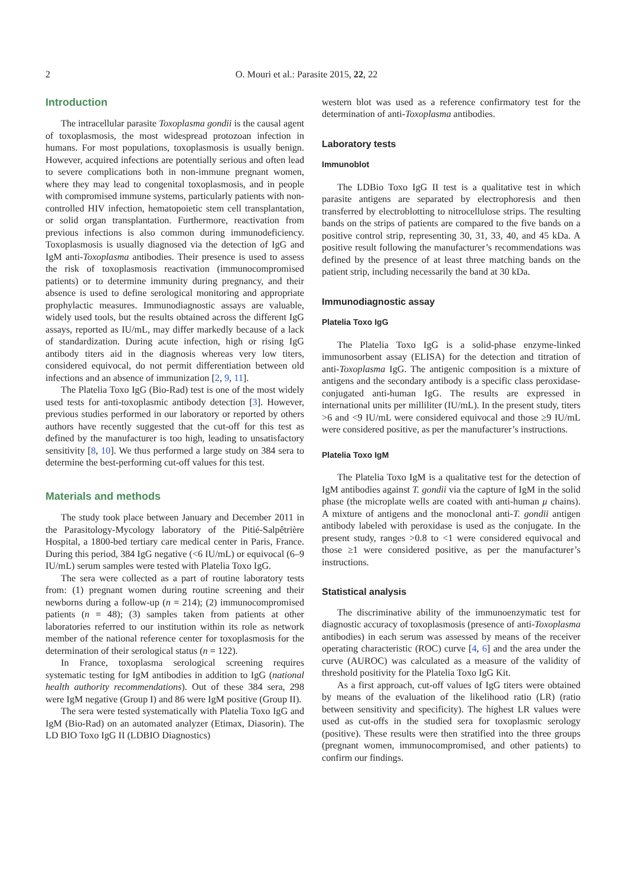2 O. Mouri et al.: Parasite 2015, 22, 22
Introduction
The intracellular parasite Toxoplasma gondii is the causal agent of toxoplasmosis, the most widespread protozoan infection in humans. For most populations, toxoplasmosis is usually benign. However, acquired infections are potentially serious and often lead to severe complications both in non-immune pregnant women, where they may lead to congenital toxoplasmosis, and in people with compromised immune systems, particularly patients with non-controlled HIV infection, hematopoietic stem cell transplantation, or solid organ transplantation. Furthermore, reactivation from previous infections is also common during immunodeficiency. Toxoplasmosis is usually diagnosed via the detection of IgG and IgM anti-Toxoplasma antibodies. Their presence is used to assess the risk of toxoplasmosis reactivation (immunocompromised patients) or to determine immunity during pregnancy, and their absence is used to define serological monitoring and appropriate prophylactic measures. Immunodiagnostic assays are valuable, widely used tools, but the results obtained across the different IgG assays, reported as IU/mL, may differ markedly because of a lack of standardization. During acute infection, high or rising IgG antibody titers aid in the diagnosis whereas very low titers, considered equivocal, do not permit differentiation between old infections and an absence of immunization [2, 9, 11].
The Platelia Toxo IgG (Bio-Rad) test is one of the most widely used tests for anti-toxoplasmic antibody detection [3]. However, previous studies performed in our laboratory or reported by others authors have recently suggested that the cut-off for this test as defined by the manufacturer is too high, leading to unsatisfactory sensitivity [8, 10]. We thus performed a large study on 384 sera to determine the best-performing cut-off values for this test.
Materials and methods
The study took place between January and December 2011 in the Parasitology-Mycology laboratory of the Pitié-Salpêtrière Hospital, a 1800-bed tertiary care medical center in Paris, France. During this period, 384 IgG negative (<6 IU/mL) or equivocal (6–9 IU/mL) serum samples were tested with Platelia Toxo IgG.
The sera were collected as a part of routine laboratory tests from: (1) pregnant women during routine screening and their newborns during a follow-up (n = 214); (2) immunocompromised patients (n = 48); (3) samples taken from patients at other laboratories referred to our institution within its role as network member of the national reference center for toxoplasmosis for the determination of their serological status (n = 122).
In France, toxoplasma serological screening requires systematic testing for IgM antibodies in addition to IgG (national health authority recommendations). Out of these 384 sera, 298 were IgM negative (Group I) and 86 were IgM positive (Group II).
The sera were tested systematically with Platelia Toxo IgG and IgM (Bio-Rad) on an automated analyzer (Etimax, Diasorin). The LD BIO Toxo IgG II (LDBIO Diagnostics)
western blot was used as a reference confirmatory test for the determination of anti-Toxoplasma antibodies.
Laboratory tests
Immunoblot
The LDBio Toxo IgG II test is a qualitative test in which parasite antigens are separated by electrophoresis and then transferred by electroblotting to nitrocellulose strips. The resulting bands on the strips of patients are compared to the five bands on a positive control strip, representing 30, 31, 33, 40, and 45 kDa. A positive result following the manufacturer’s recommendations was defined by the presence of at least three matching bands on the patient strip, including necessarily the band at 30 kDa.
Immunodiagnostic assay
Platelia Toxo IgG
The Platelia Toxo IgG is a solid-phase enzyme-linked immunosorbent assay (ELISA) for the detection and titration of anti-Toxoplasma IgG. The antigenic composition is a mixture of antigens and the secondary antibody is a specific class peroxidase-conjugated anti-human IgG. The results are expressed in international units per milliliter (IU/mL). In the present study, titers >6 and <9 IU/mL were considered equivocal and those ≥9 IU/mL were considered positive, as per the manufacturer’s instructions.
Platelia Toxo IgM
The Platelia Toxo IgM is a qualitative test for the detection of IgM antibodies against T. gondii via the capture of IgM in the solid phase (the microplate wells are coated with anti-human μ chains). A mixture of antigens and the monoclonal anti-T. gondii antigen antibody labeled with peroxidase is used as the conjugate. In the present study, ranges >0.8 to <1 were considered equivocal and those ≥1 were considered positive, as per the manufacturer’s instructions.
Statistical analysis
The discriminative ability of the immunoenzymatic test for diagnostic accuracy of toxoplasmosis (presence of anti-Toxoplasma antibodies) in each serum was assessed by means of the receiver operating characteristic (ROC) curve [4, 6] and the area under the curve (AUROC) was calculated as a measure of the validity of threshold positivity for the Platelia Toxo IgG Kit.
As a first approach, cut-off values of IgG titers were obtained by means of the evaluation of the likelihood ratio (LR) (ratio between sensitivity and specificity). The highest LR values were used as cut-offs in the studied sera for toxoplasmic serology (positive). These results were then stratified into the three groups (pregnant women, immunocompromised, and other patients) to confirm our findings.